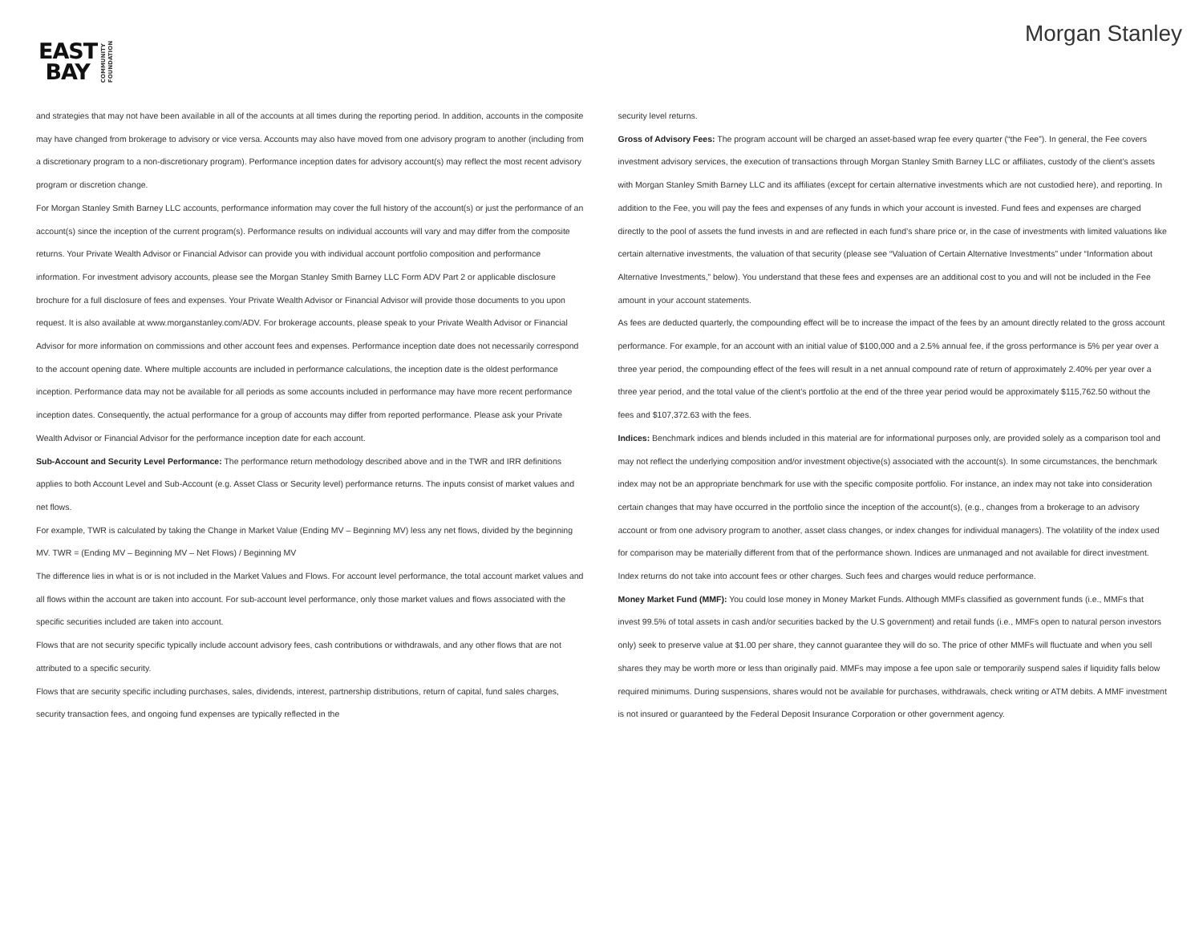EAST
BAY
COMMUNITY
FOUNDATION
Morgan Stanley
and strategies that may not have been available in all of the accounts at all times during the reporting period. In addition, accounts in the composite may have changed from brokerage to advisory or vice versa. Accounts may also have moved from one advisory program to another (including from a discretionary program to a non-discretionary program). Performance inception dates for advisory account(s) may reflect the most recent advisory program or discretion change.
For Morgan Stanley Smith Barney LLC accounts, performance information may cover the full history of the account(s) or just the performance of an account(s) since the inception of the current program(s). Performance results on individual accounts will vary and may differ from the composite returns. Your Private Wealth Advisor or Financial Advisor can provide you with individual account portfolio composition and performance information. For investment advisory accounts, please see the Morgan Stanley Smith Barney LLC Form ADV Part 2 or applicable disclosure brochure for a full disclosure of fees and expenses. Your Private Wealth Advisor or Financial Advisor will provide those documents to you upon request. It is also available at www.morganstanley.com/ADV. For brokerage accounts, please speak to your Private Wealth Advisor or Financial Advisor for more information on commissions and other account fees and expenses. Performance inception date does not necessarily correspond to the account opening date. Where multiple accounts are included in performance calculations, the inception date is the oldest performance inception. Performance data may not be available for all periods as some accounts included in performance may have more recent performance inception dates. Consequently, the actual performance for a group of accounts may differ from reported performance. Please ask your Private Wealth Advisor or Financial Advisor for the performance inception date for each account.
Sub-Account and Security Level Performance: The performance return methodology described above and in the TWR and IRR definitions applies to both Account Level and Sub-Account (e.g. Asset Class or Security level) performance returns. The inputs consist of market values and net flows.
For example, TWR is calculated by taking the Change in Market Value (Ending MV – Beginning MV) less any net flows, divided by the beginning MV. TWR = (Ending MV – Beginning MV – Net Flows) / Beginning MV
The difference lies in what is or is not included in the Market Values and Flows. For account level performance, the total account market values and all flows within the account are taken into account. For sub-account level performance, only those market values and flows associated with the specific securities included are taken into account.
Flows that are not security specific typically include account advisory fees, cash contributions or withdrawals, and any other flows that are not attributed to a specific security.
Flows that are security specific including purchases, sales, dividends, interest, partnership distributions, return of capital, fund sales charges, security transaction fees, and ongoing fund expenses are typically reflected in the
security level returns.
Gross of Advisory Fees: The program account will be charged an asset-based wrap fee every quarter (“the Fee”). In general, the Fee covers investment advisory services, the execution of transactions through Morgan Stanley Smith Barney LLC or affiliates, custody of the client’s assets with Morgan Stanley Smith Barney LLC and its affiliates (except for certain alternative investments which are not custodied here), and reporting. In addition to the Fee, you will pay the fees and expenses of any funds in which your account is invested. Fund fees and expenses are charged directly to the pool of assets the fund invests in and are reflected in each fund’s share price or, in the case of investments with limited valuations like certain alternative investments, the valuation of that security (please see “Valuation of Certain Alternative Investments” under “Information about Alternative Investments,” below). You understand that these fees and expenses are an additional cost to you and will not be included in the Fee amount in your account statements.
As fees are deducted quarterly, the compounding effect will be to increase the impact of the fees by an amount directly related to the gross account performance. For example, for an account with an initial value of $100,000 and a 2.5% annual fee, if the gross performance is 5% per year over a three year period, the compounding effect of the fees will result in a net annual compound rate of return of approximately 2.40% per year over a three year period, and the total value of the client’s portfolio at the end of the three year period would be approximately $115,762.50 without the fees and $107,372.63 with the fees.
Indices: Benchmark indices and blends included in this material are for informational purposes only, are provided solely as a comparison tool and may not reflect the underlying composition and/or investment objective(s) associated with the account(s). In some circumstances, the benchmark index may not be an appropriate benchmark for use with the specific composite portfolio. For instance, an index may not take into consideration certain changes that may have occurred in the portfolio since the inception of the account(s), (e.g., changes from a brokerage to an advisory account or from one advisory program to another, asset class changes, or index changes for individual managers). The volatility of the index used for comparison may be materially different from that of the performance shown. Indices are unmanaged and not available for direct investment. Index returns do not take into account fees or other charges. Such fees and charges would reduce performance.
Money Market Fund (MMF): You could lose money in Money Market Funds. Although MMFs classified as government funds (i.e., MMFs that invest 99.5% of total assets in cash and/or securities backed by the U.S government) and retail funds (i.e., MMFs open to natural person investors only) seek to preserve value at $1.00 per share, they cannot guarantee they will do so. The price of other MMFs will fluctuate and when you sell shares they may be worth more or less than originally paid. MMFs may impose a fee upon sale or temporarily suspend sales if liquidity falls below required minimums. During suspensions, shares would not be available for purchases, withdrawals, check writing or ATM debits. A MMF investment is not insured or guaranteed by the Federal Deposit Insurance Corporation or other government agency.